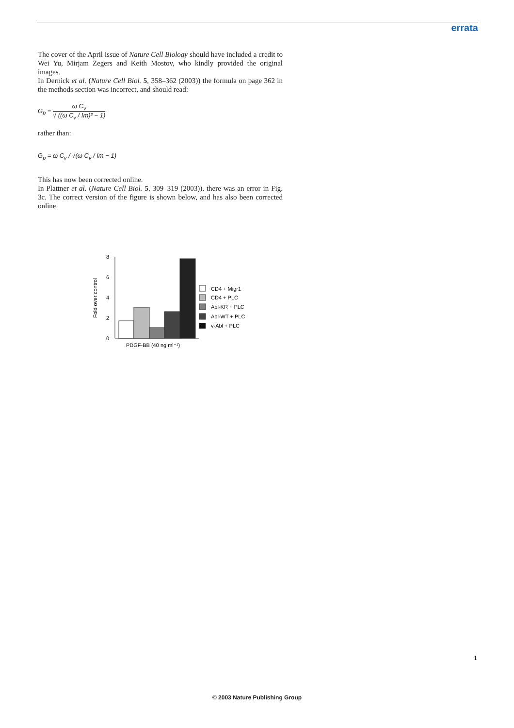errata
The cover of the April issue of Nature Cell Biology should have included a credit to Wei Yu, Mirjam Zegers and Keith Mostov, who kindly provided the original images.
In Dernick et al. (Nature Cell Biol. 5, 358–362 (2003)) the formula on page 362 in the methods section was incorrect, and should read:
G<sub>p</sub> = ω C<sub>v</sub> √ ((ω C<sub>v</sub> / Im)² − 1)
rather than:
G<sub>p</sub> = ω C<sub>v</sub> / √(ω C<sub>v</sub> / Im − 1)
This has now been corrected online.
In Plattner et al. (Nature Cell Biol. 5, 309–319 (2003)), there was an error in Fig. 3c. The correct version of the figure is shown below, and has also been corrected online.
Fold over control
8
6
4
2
0
PDGF-BB (40 ng ml⁻¹)
CD4 + Migr1
CD4 + PLC
Abl-KR + PLC
Abl-WT + PLC
v-Abl + PLC
1
© 2003 Nature Publishing Group